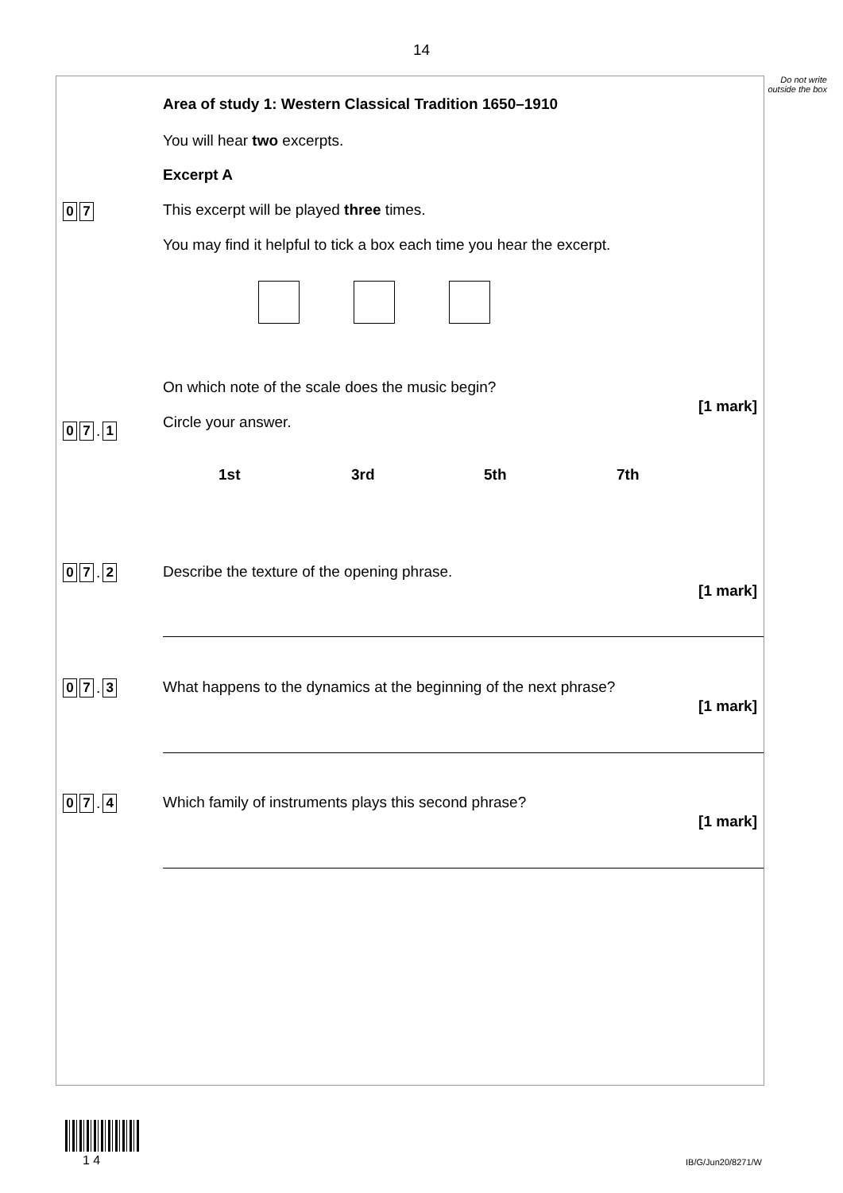14
Do not write outside the box
0 7
Area of study 1: Western Classical Tradition 1650–1910
You will hear two excerpts.
Excerpt A
This excerpt will be played three times.
You may find it helpful to tick a box each time you hear the excerpt.
0 7. 1
On which note of the scale does the music begin?
[1 mark]
Circle your answer.
1st 3rd 5th 7th
0 7. 2
Describe the texture of the opening phrase.
[1 mark]
0 7. 3
What happens to the dynamics at the beginning of the next phrase?
[1 mark]
0 7. 4
Which family of instruments plays this second phrase?
[1 mark]
1 4 IB/G/Jun20/8271/W